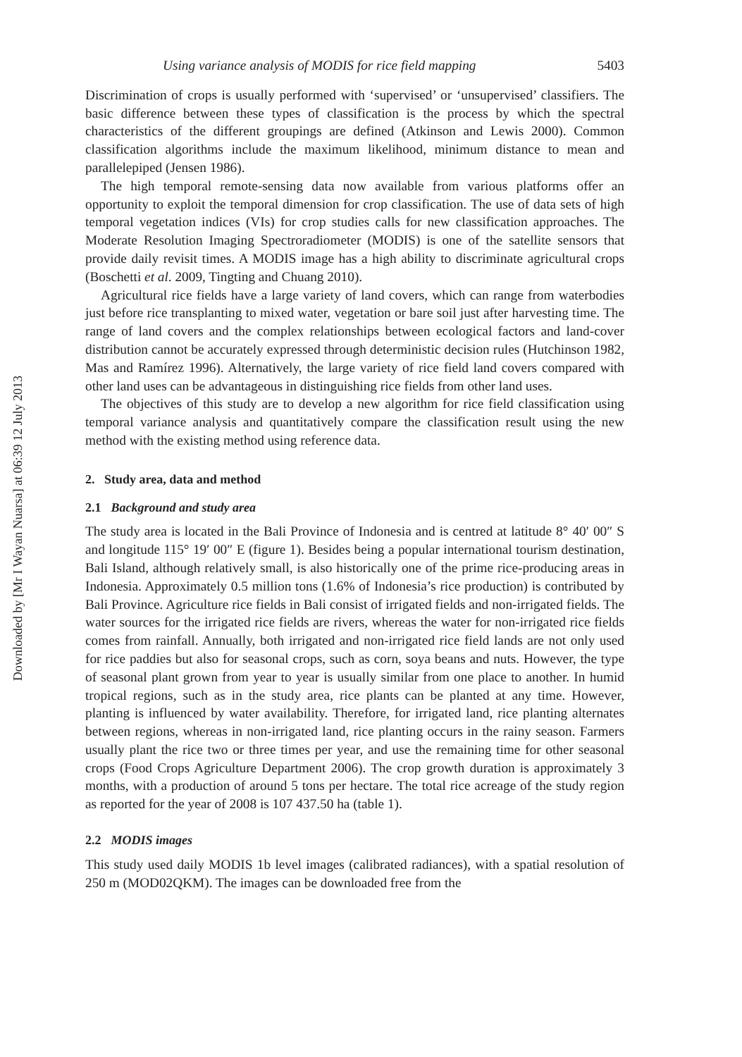Downloaded by [Mr I Wayan Nuarsa] at 06:39 12 July 2013
Using variance analysis of MODIS for rice field mapping 5403
Discrimination of crops is usually performed with ‘supervised’ or ‘unsupervised’ classifiers. The basic difference between these types of classification is the process by which the spectral characteristics of the different groupings are defined (Atkinson and Lewis 2000). Common classification algorithms include the maximum likelihood, minimum distance to mean and parallelepiped (Jensen 1986).
The high temporal remote-sensing data now available from various platforms offer an opportunity to exploit the temporal dimension for crop classification. The use of data sets of high temporal vegetation indices (VIs) for crop studies calls for new classification approaches. The Moderate Resolution Imaging Spectroradiometer (MODIS) is one of the satellite sensors that provide daily revisit times. A MODIS image has a high ability to discriminate agricultural crops (Boschetti et al. 2009, Tingting and Chuang 2010).
Agricultural rice fields have a large variety of land covers, which can range from waterbodies just before rice transplanting to mixed water, vegetation or bare soil just after harvesting time. The range of land covers and the complex relationships between ecological factors and land-cover distribution cannot be accurately expressed through deterministic decision rules (Hutchinson 1982, Mas and Ramírez 1996). Alternatively, the large variety of rice field land covers compared with other land uses can be advantageous in distinguishing rice fields from other land uses.
The objectives of this study are to develop a new algorithm for rice field classification using temporal variance analysis and quantitatively compare the classification result using the new method with the existing method using reference data.
2. Study area, data and method
2.1 Background and study area
The study area is located in the Bali Province of Indonesia and is centred at latitude 8° 40′ 00″ S and longitude 115° 19′ 00″ E (figure 1). Besides being a popular international tourism destination, Bali Island, although relatively small, is also historically one of the prime rice-producing areas in Indonesia. Approximately 0.5 million tons (1.6% of Indonesia’s rice production) is contributed by Bali Province. Agriculture rice fields in Bali consist of irrigated fields and non-irrigated fields. The water sources for the irrigated rice fields are rivers, whereas the water for non-irrigated rice fields comes from rainfall. Annually, both irrigated and non-irrigated rice field lands are not only used for rice paddies but also for seasonal crops, such as corn, soya beans and nuts. However, the type of seasonal plant grown from year to year is usually similar from one place to another. In humid tropical regions, such as in the study area, rice plants can be planted at any time. However, planting is influenced by water availability. Therefore, for irrigated land, rice planting alternates between regions, whereas in non-irrigated land, rice planting occurs in the rainy season. Farmers usually plant the rice two or three times per year, and use the remaining time for other seasonal crops (Food Crops Agriculture Department 2006). The crop growth duration is approximately 3 months, with a production of around 5 tons per hectare. The total rice acreage of the study region as reported for the year of 2008 is 107 437.50 ha (table 1).
2.2 MODIS images
This study used daily MODIS 1b level images (calibrated radiances), with a spatial resolution of 250 m (MOD02QKM). The images can be downloaded free from the